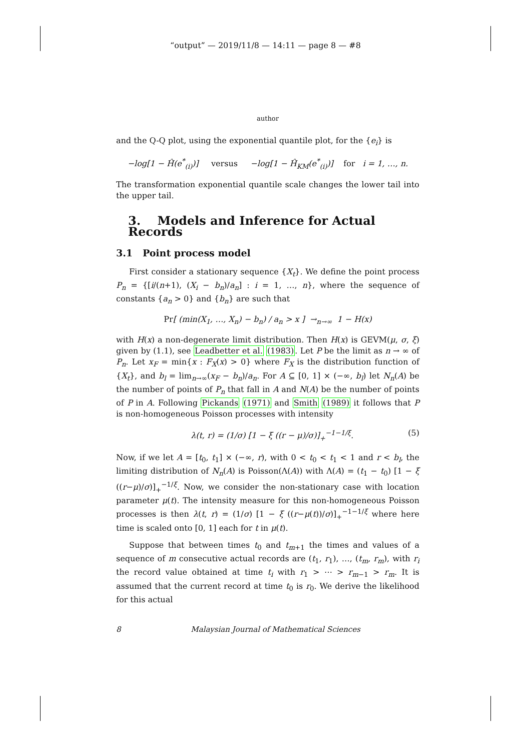“output” — 2019/11/8 — 14:11 — page 8 — #8
author
and the Q-Q plot, using the exponential quantile plot, for the {e<sub>i</sub>} is
−log[1 − Ĥ(e<sup>*</sup><sub>(i)</sub>)] versus −log[1 − Ĥ<sub>KM</sub>(e<sup>*</sup><sub>(i)</sub>)] for i = 1, …, n.
The transformation exponential quantile scale changes the lower tail into the upper tail.
3. Models and Inference for Actual Records
3.1 Point process model
First consider a stationary sequence {X<sub>t</sub>}. We define the point process P<sub>n</sub> = {[i/(n+1), (X<sub>i</sub> − b<sub>n</sub>)/a<sub>n</sub>] : i = 1, …, n}, where the sequence of constants {a<sub>n</sub> > 0} and {b<sub>n</sub>} are such that
Pr[ (min(X<sub>1</sub>, …, X<sub>n</sub>) − b<sub>n</sub>) / a<sub>n</sub> > x ] →<sub>n→∞</sub> 1 − H(x)
with H(x) a non-degenerate limit distribution. Then H(x) is GEVM(μ, σ, ξ) given by (1.1), see Leadbetter et al. (1983). Let P be the limit as n → ∞ of P<sub>n</sub>. Let x<sub>F</sub> = min{x : F<sub>X</sub>(x) > 0} where F<sub>X</sub> is the distribution function of {X<sub>t</sub>}, and b<sub>l</sub> = lim<sub>n→∞</sub>(x<sub>F</sub> − b<sub>n</sub>)/a<sub>n</sub>. For A ⊆ [0, 1] × (−∞, b<sub>l</sub>) let N<sub>n</sub>(A) be the number of points of P<sub>n</sub> that fall in A and N(A) be the number of points of P in A. Following Pickands (1971) and Smith (1989) it follows that P is non-homogeneous Poisson processes with intensity
λ(t, r) = (1/σ) [1 − ξ ((r − μ)/σ)]<sub>+</sub><sup>−1−1/ξ</sup>. (5)
Now, if we let A = [t<sub>0</sub>, t<sub>1</sub>] × (−∞, r), with 0 < t<sub>0</sub> < t<sub>1</sub> < 1 and r < b<sub>l</sub>, the limiting distribution of N<sub>n</sub>(A) is Poisson(Λ(A)) with Λ(A) = (t<sub>1</sub> − t<sub>0</sub>) [1 − ξ ((r−μ)/σ)]<sub>+</sub><sup>−1/ξ</sup>. Now, we consider the non-stationary case with location parameter μ(t). The intensity measure for this non-homogeneous Poisson processes is then λ(t, r) = (1/σ) [1 − ξ ((r−μ(t))/σ)]<sub>+</sub><sup>−1−1/ξ</sup> where here time is scaled onto [0, 1] each for t in μ(t).
Suppose that between times t<sub>0</sub> and t<sub>m+1</sub> the times and values of a sequence of m consecutive actual records are (t<sub>1</sub>, r<sub>1</sub>), …, (t<sub>m</sub>, r<sub>m</sub>), with r<sub>i</sub> the record value obtained at time t<sub>i</sub> with r<sub>1</sub> > ⋯ > r<sub>m−1</sub> > r<sub>m</sub>. It is assumed that the current record at time t<sub>0</sub> is r<sub>0</sub>. We derive the likelihood for this actual
8 Malaysian Journal of Mathematical Sciences